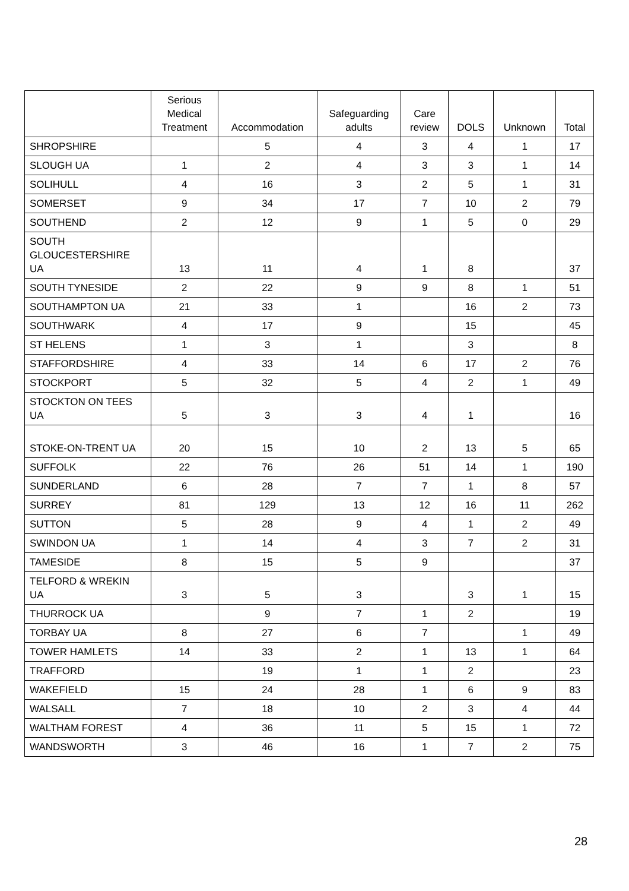| | Serious Medical Treatment | Accommodation | Safeguarding adults | Care review | DOLS | Unknown | Total |
| --- | --- | --- | --- | --- | --- | --- | --- |
| SHROPSHIRE | | 5 | 4 | 3 | 4 | 1 | 17 |
| SLOUGH UA | 1 | 2 | 4 | 3 | 3 | 1 | 14 |
| SOLIHULL | 4 | 16 | 3 | 2 | 5 | 1 | 31 |
| SOMERSET | 9 | 34 | 17 | 7 | 10 | 2 | 79 |
| SOUTHEND | 2 | 12 | 9 | 1 | 5 | 0 | 29 |
| SOUTH GLOUCESTERSHIRE UA | 13 | 11 | 4 | 1 | 8 | | 37 |
| SOUTH TYNESIDE | 2 | 22 | 9 | 9 | 8 | 1 | 51 |
| SOUTHAMPTON UA | 21 | 33 | 1 | | 16 | 2 | 73 |
| SOUTHWARK | 4 | 17 | 9 | | 15 | | 45 |
| ST HELENS | 1 | 3 | 1 | | 3 | | 8 |
| STAFFORDSHIRE | 4 | 33 | 14 | 6 | 17 | 2 | 76 |
| STOCKPORT | 5 | 32 | 5 | 4 | 2 | 1 | 49 |
| STOCKTON ON TEES UA | 5 | 3 | 3 | 4 | 1 | | 16 |
| STOKE-ON-TRENT UA | 20 | 15 | 10 | 2 | 13 | 5 | 65 |
| SUFFOLK | 22 | 76 | 26 | 51 | 14 | 1 | 190 |
| SUNDERLAND | 6 | 28 | 7 | 7 | 1 | 8 | 57 |
| SURREY | 81 | 129 | 13 | 12 | 16 | 11 | 262 |
| SUTTON | 5 | 28 | 9 | 4 | 1 | 2 | 49 |
| SWINDON UA | 1 | 14 | 4 | 3 | 7 | 2 | 31 |
| TAMESIDE | 8 | 15 | 5 | 9 | | | 37 |
| TELFORD & WREKIN UA | 3 | 5 | 3 | | 3 | 1 | 15 |
| THURROCK UA | | 9 | 7 | 1 | 2 | | 19 |
| TORBAY UA | 8 | 27 | 6 | 7 | | 1 | 49 |
| TOWER HAMLETS | 14 | 33 | 2 | 1 | 13 | 1 | 64 |
| TRAFFORD | | 19 | 1 | 1 | 2 | | 23 |
| WAKEFIELD | 15 | 24 | 28 | 1 | 6 | 9 | 83 |
| WALSALL | 7 | 18 | 10 | 2 | 3 | 4 | 44 |
| WALTHAM FOREST | 4 | 36 | 11 | 5 | 15 | 1 | 72 |
| WANDSWORTH | 3 | 46 | 16 | 1 | 7 | 2 | 75 |
28